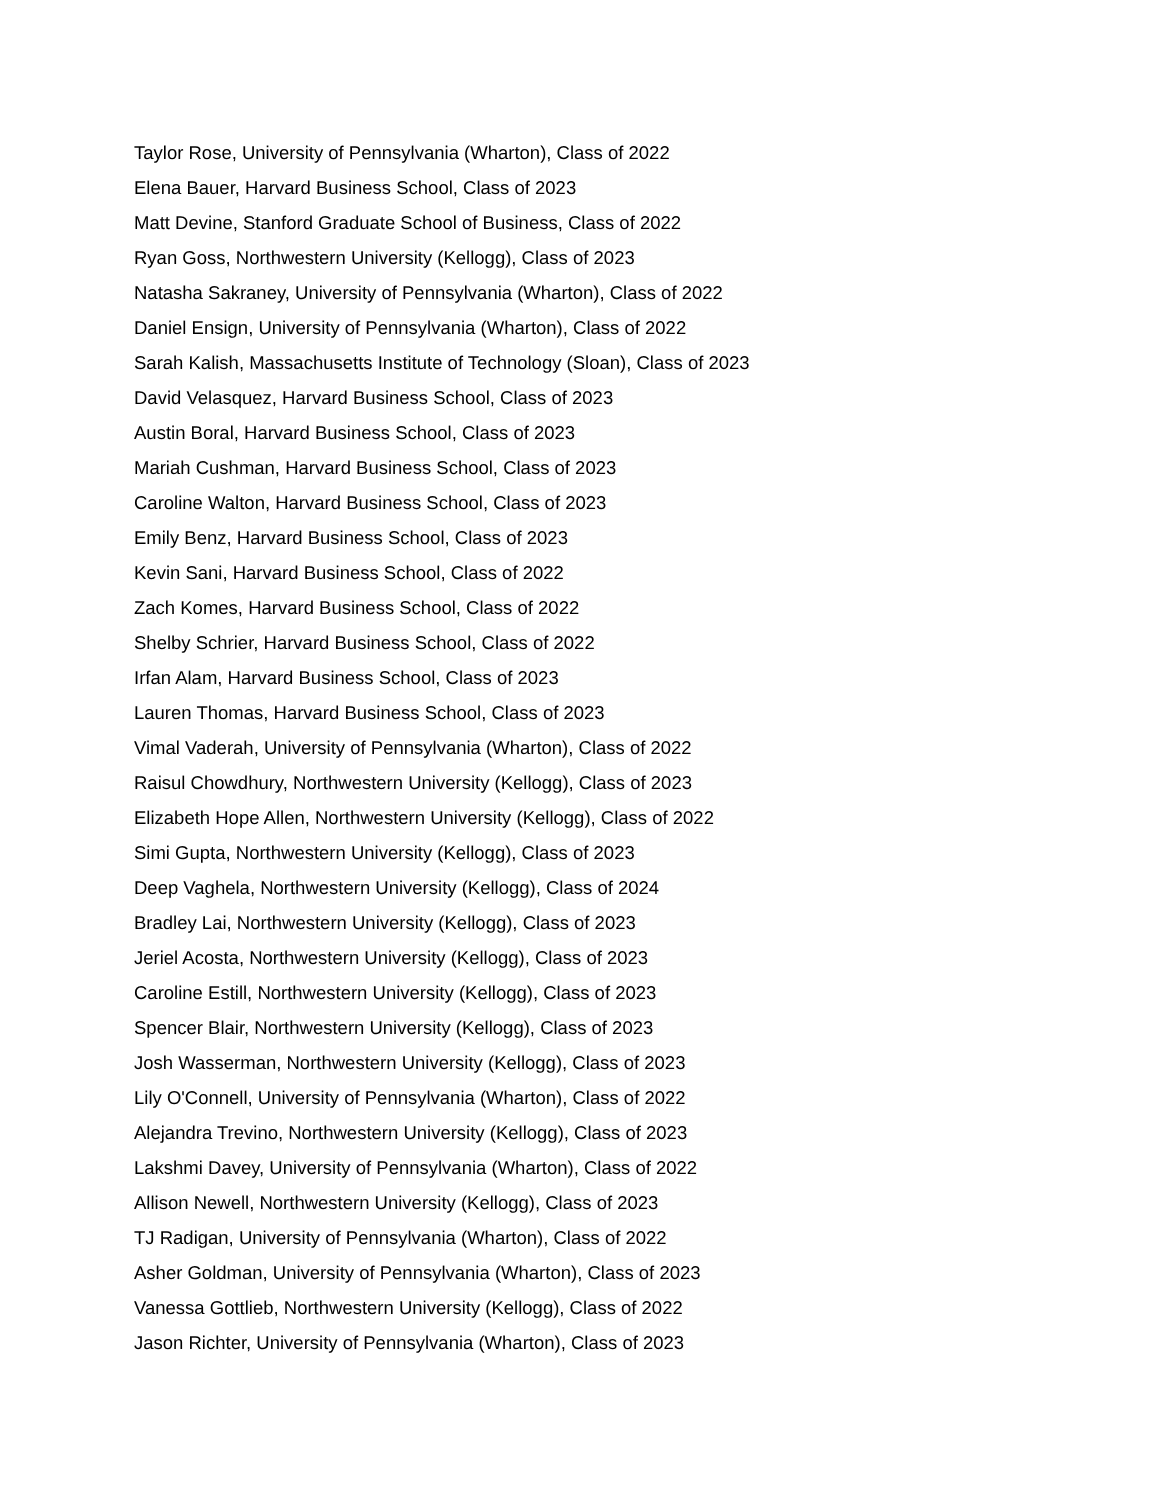Taylor Rose, University of Pennsylvania (Wharton), Class of 2022
Elena Bauer, Harvard Business School, Class of 2023
Matt Devine, Stanford Graduate School of Business, Class of 2022
Ryan Goss, Northwestern University (Kellogg), Class of 2023
Natasha Sakraney, University of Pennsylvania (Wharton), Class of 2022
Daniel Ensign, University of Pennsylvania (Wharton), Class of 2022
Sarah Kalish, Massachusetts Institute of Technology (Sloan), Class of 2023
David Velasquez, Harvard Business School, Class of 2023
Austin Boral, Harvard Business School, Class of 2023
Mariah Cushman, Harvard Business School, Class of 2023
Caroline Walton, Harvard Business School, Class of 2023
Emily Benz, Harvard Business School, Class of 2023
Kevin Sani, Harvard Business School, Class of 2022
Zach Komes, Harvard Business School, Class of 2022
Shelby Schrier, Harvard Business School, Class of 2022
Irfan Alam, Harvard Business School, Class of 2023
Lauren Thomas, Harvard Business School, Class of 2023
Vimal Vaderah, University of Pennsylvania (Wharton), Class of 2022
Raisul Chowdhury, Northwestern University (Kellogg), Class of 2023
Elizabeth Hope Allen, Northwestern University (Kellogg), Class of 2022
Simi Gupta, Northwestern University (Kellogg), Class of 2023
Deep Vaghela, Northwestern University (Kellogg), Class of 2024
Bradley Lai, Northwestern University (Kellogg), Class of 2023
Jeriel Acosta, Northwestern University (Kellogg), Class of 2023
Caroline Estill, Northwestern University (Kellogg), Class of 2023
Spencer Blair, Northwestern University (Kellogg), Class of 2023
Josh Wasserman, Northwestern University (Kellogg), Class of 2023
Lily O'Connell, University of Pennsylvania (Wharton), Class of 2022
Alejandra Trevino, Northwestern University (Kellogg), Class of 2023
Lakshmi Davey, University of Pennsylvania (Wharton), Class of 2022
Allison Newell, Northwestern University (Kellogg), Class of 2023
TJ Radigan, University of Pennsylvania (Wharton), Class of 2022
Asher Goldman, University of Pennsylvania (Wharton), Class of 2023
Vanessa Gottlieb, Northwestern University (Kellogg), Class of 2022
Jason Richter, University of Pennsylvania (Wharton), Class of 2023